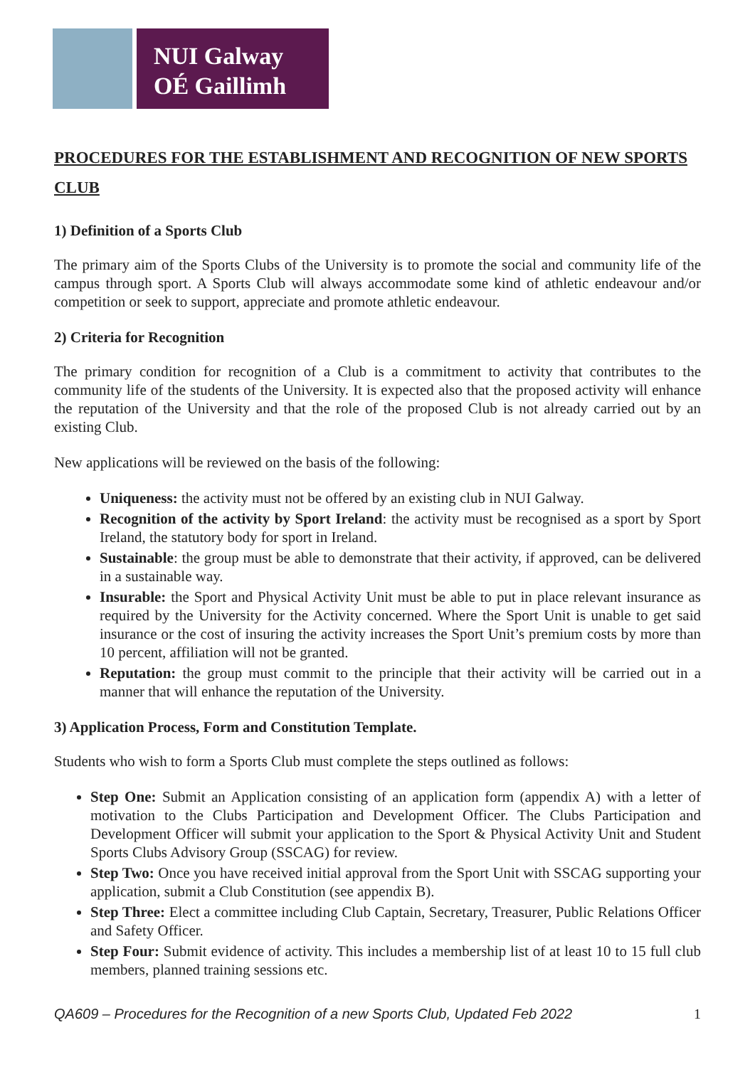NUI Galway
OÉ Gaillimh
PROCEDURES FOR THE ESTABLISHMENT AND RECOGNITION OF NEW SPORTS CLUB
1) Definition of a Sports Club
The primary aim of the Sports Clubs of the University is to promote the social and community life of the campus through sport. A Sports Club will always accommodate some kind of athletic endeavour and/or competition or seek to support, appreciate and promote athletic endeavour.
2) Criteria for Recognition
The primary condition for recognition of a Club is a commitment to activity that contributes to the community life of the students of the University. It is expected also that the proposed activity will enhance the reputation of the University and that the role of the proposed Club is not already carried out by an existing Club.
New applications will be reviewed on the basis of the following:
Uniqueness: the activity must not be offered by an existing club in NUI Galway.
Recognition of the activity by Sport Ireland: the activity must be recognised as a sport by Sport Ireland, the statutory body for sport in Ireland.
Sustainable: the group must be able to demonstrate that their activity, if approved, can be delivered in a sustainable way.
Insurable: the Sport and Physical Activity Unit must be able to put in place relevant insurance as required by the University for the Activity concerned. Where the Sport Unit is unable to get said insurance or the cost of insuring the activity increases the Sport Unit’s premium costs by more than 10 percent, affiliation will not be granted.
Reputation: the group must commit to the principle that their activity will be carried out in a manner that will enhance the reputation of the University.
3) Application Process, Form and Constitution Template.
Students who wish to form a Sports Club must complete the steps outlined as follows:
Step One: Submit an Application consisting of an application form (appendix A) with a letter of motivation to the Clubs Participation and Development Officer. The Clubs Participation and Development Officer will submit your application to the Sport & Physical Activity Unit and Student Sports Clubs Advisory Group (SSCAG) for review.
Step Two: Once you have received initial approval from the Sport Unit with SSCAG supporting your application, submit a Club Constitution (see appendix B).
Step Three: Elect a committee including Club Captain, Secretary, Treasurer, Public Relations Officer and Safety Officer.
Step Four: Submit evidence of activity. This includes a membership list of at least 10 to 15 full club members, planned training sessions etc.
QA609 – Procedures for the Recognition of a new Sports Club, Updated Feb 2022 1